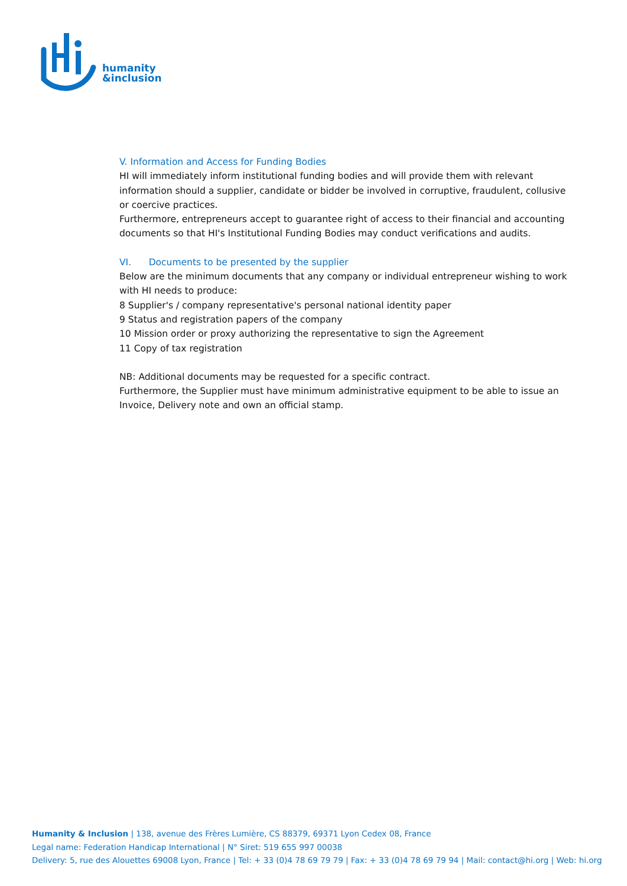humanity
&inclusion
V. Information and Access for Funding Bodies
HI will immediately inform institutional funding bodies and will provide them with relevant information should a supplier, candidate or bidder be involved in corruptive, fraudulent, collusive or coercive practices.
Furthermore, entrepreneurs accept to guarantee right of access to their financial and accounting documents so that HI's Institutional Funding Bodies may conduct verifications and audits.
VI. Documents to be presented by the supplier
Below are the minimum documents that any company or individual entrepreneur wishing to work with HI needs to produce:
8 Supplier's / company representative's personal national identity paper
9 Status and registration papers of the company
10 Mission order or proxy authorizing the representative to sign the Agreement
11 Copy of tax registration
NB: Additional documents may be requested for a specific contract.
Furthermore, the Supplier must have minimum administrative equipment to be able to issue an Invoice, Delivery note and own an official stamp.
Humanity & Inclusion | 138, avenue des Frères Lumière, CS 88379, 69371 Lyon Cedex 08, France
Legal name: Federation Handicap International | N° Siret: 519 655 997 00038
Delivery: 5, rue des Alouettes 69008 Lyon, France | Tel: + 33 (0)4 78 69 79 79 | Fax: + 33 (0)4 78 69 79 94 | Mail: contact@hi.org | Web: hi.org